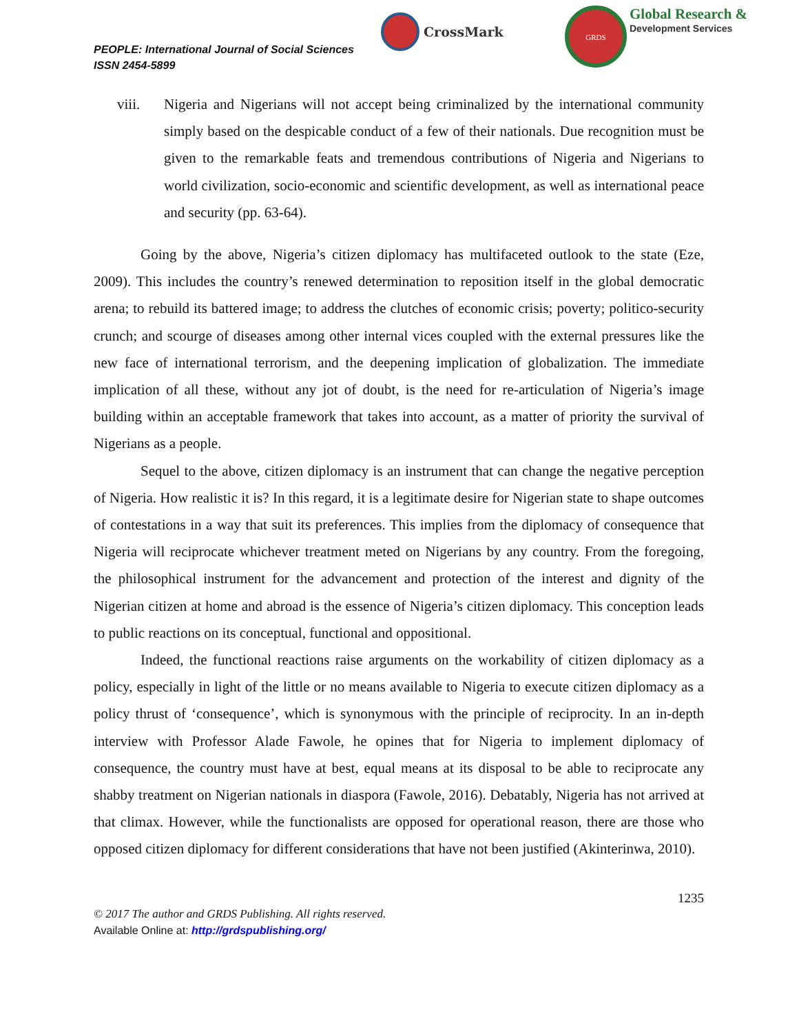PEOPLE: International Journal of Social Sciences
ISSN 2454-5899
CrossMark
GRDS
Global Research &
Development Services
viii. Nigeria and Nigerians will not accept being criminalized by the international community simply based on the despicable conduct of a few of their nationals. Due recognition must be given to the remarkable feats and tremendous contributions of Nigeria and Nigerians to world civilization, socio-economic and scientific development, as well as international peace and security (pp. 63-64).
Going by the above, Nigeria’s citizen diplomacy has multifaceted outlook to the state (Eze, 2009). This includes the country’s renewed determination to reposition itself in the global democratic arena; to rebuild its battered image; to address the clutches of economic crisis; poverty; politico-security crunch; and scourge of diseases among other internal vices coupled with the external pressures like the new face of international terrorism, and the deepening implication of globalization. The immediate implication of all these, without any jot of doubt, is the need for re-articulation of Nigeria’s image building within an acceptable framework that takes into account, as a matter of priority the survival of Nigerians as a people.
Sequel to the above, citizen diplomacy is an instrument that can change the negative perception of Nigeria. How realistic it is? In this regard, it is a legitimate desire for Nigerian state to shape outcomes of contestations in a way that suit its preferences. This implies from the diplomacy of consequence that Nigeria will reciprocate whichever treatment meted on Nigerians by any country. From the foregoing, the philosophical instrument for the advancement and protection of the interest and dignity of the Nigerian citizen at home and abroad is the essence of Nigeria’s citizen diplomacy. This conception leads to public reactions on its conceptual, functional and oppositional.
Indeed, the functional reactions raise arguments on the workability of citizen diplomacy as a policy, especially in light of the little or no means available to Nigeria to execute citizen diplomacy as a policy thrust of ‘consequence’, which is synonymous with the principle of reciprocity. In an in-depth interview with Professor Alade Fawole, he opines that for Nigeria to implement diplomacy of consequence, the country must have at best, equal means at its disposal to be able to reciprocate any shabby treatment on Nigerian nationals in diaspora (Fawole, 2016). Debatably, Nigeria has not arrived at that climax. However, while the functionalists are opposed for operational reason, there are those who opposed citizen diplomacy for different considerations that have not been justified (Akinterinwa, 2010).
1235
© 2017 The author and GRDS Publishing. All rights reserved.
Available Online at: http://grdspublishing.org/